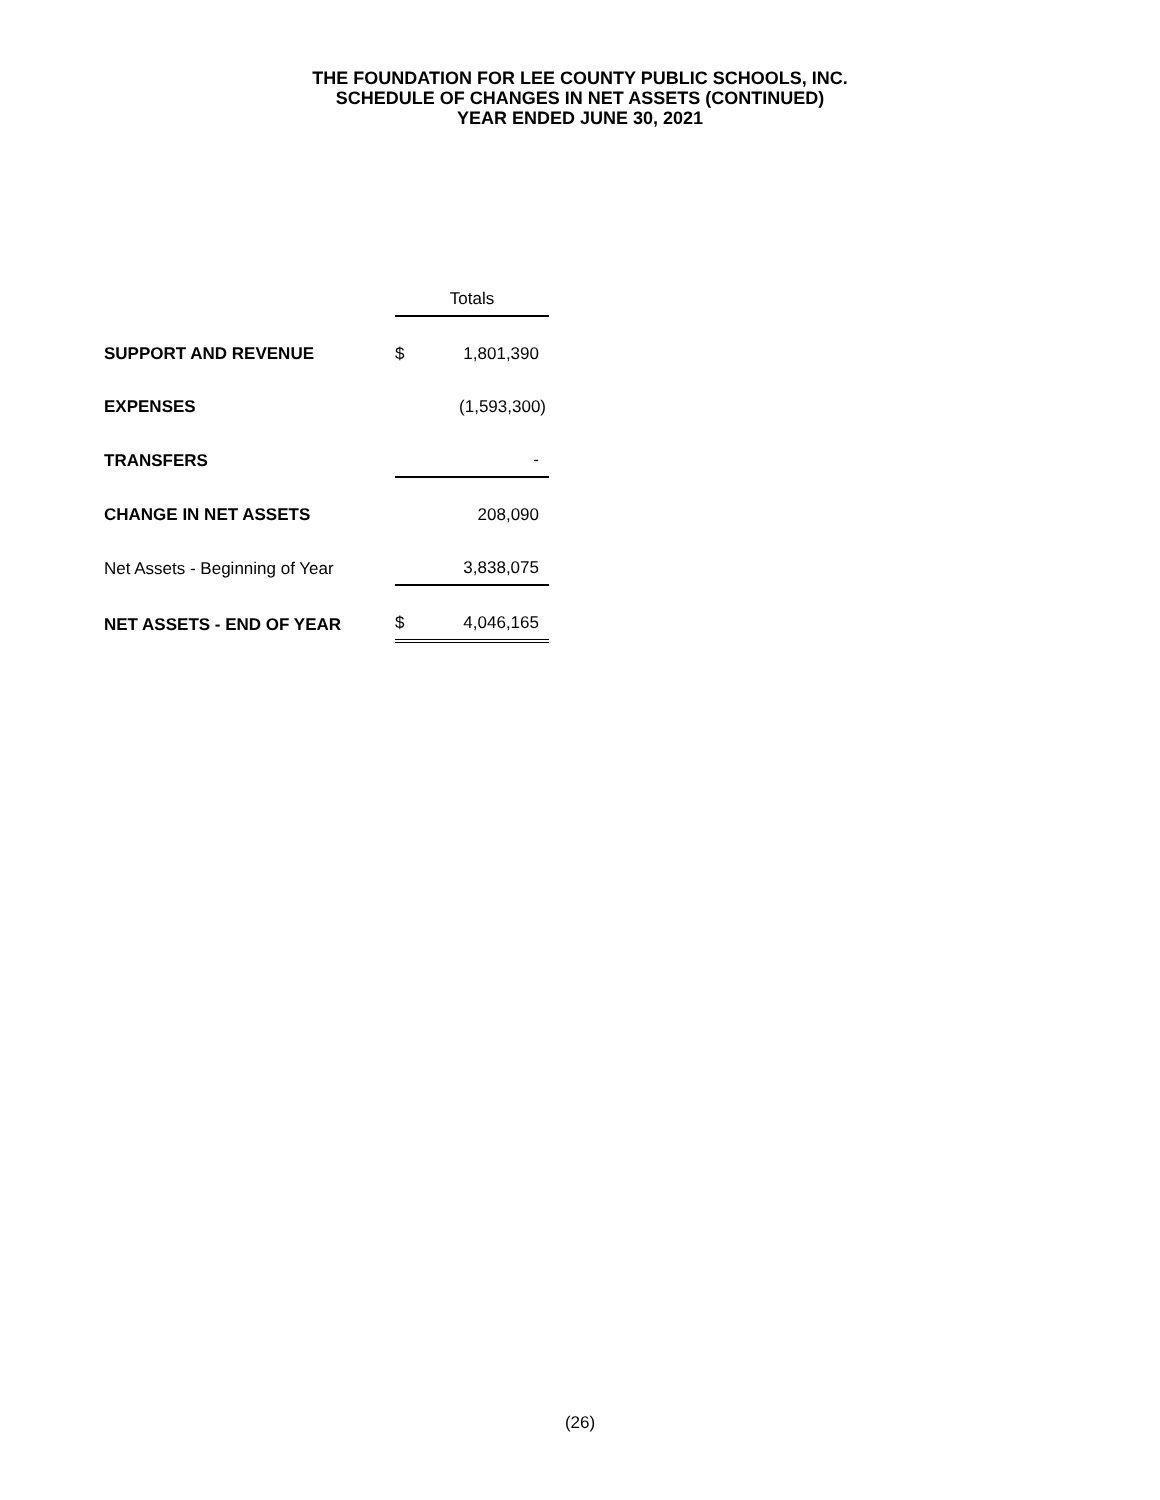THE FOUNDATION FOR LEE COUNTY PUBLIC SCHOOLS, INC.
SCHEDULE OF CHANGES IN NET ASSETS (CONTINUED)
YEAR ENDED JUNE 30, 2021
| | | Totals |
| SUPPORT AND REVENUE | $ | 1,801,390 |
| EXPENSES | | (1,593,300) |
| TRANSFERS | | - |
| CHANGE IN NET ASSETS | | 208,090 |
| Net Assets - Beginning of Year | | 3,838,075 |
| NET ASSETS - END OF YEAR | $ | 4,046,165 |
(26)